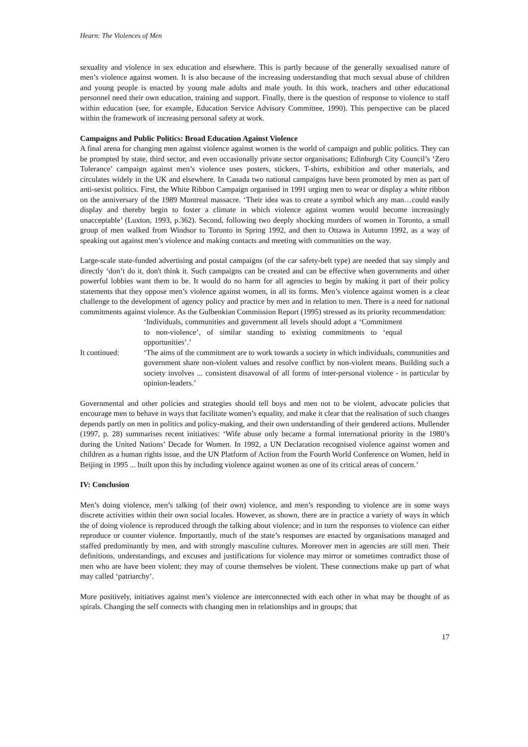Hearn: The Violences of Men
sexuality and violence in sex education and elsewhere. This is partly because of the generally sexualised nature of men’s violence against women. It is also because of the increasing understanding that much sexual abuse of children and young people is enacted by young male adults and male youth. In this work, teachers and other educational personnel need their own education, training and support. Finally, there is the question of response to violence to staff within education (see, for example, Education Service Advisory Committee, 1990). This perspective can be placed within the framework of increasing personal safety at work.
Campaigns and Public Politics: Broad Education Against Violence
A final arena for changing men against violence against women is the world of campaign and public politics. They can be prompted by state, third sector, and even occasionally private sector organisations; Edinburgh City Council’s ‘Zero Tolerance’ campaign against men’s violence uses posters, stickers, T-shirts, exhibition and other materials, and circulates widely in the UK and elsewhere. In Canada two national campaigns have been promoted by men as part of anti-sexist politics. First, the White Ribbon Campaign organised in 1991 urging men to wear or display a white ribbon on the anniversary of the 1989 Montreal massacre. ‘Their idea was to create a symbol which any man…could easily display and thereby begin to foster a climate in which violence against women would become increasingly unacceptable’ (Luxton, 1993, p.362). Second, following two deeply shocking murders of women in Toronto, a small group of men walked from Windsor to Toronto in Spring 1992, and then to Ottawa in Autumn 1992, as a way of speaking out against men’s violence and making contacts and meeting with communities on the way.
Large-scale state-funded advertising and postal campaigns (of the car safety-belt type) are needed that say simply and directly ‘don’t do it, don't think it. Such campaigns can be created and can be effective when governments and other powerful lobbies want them to be. It would do no harm for all agencies to begin by making it part of their policy statements that they oppose men’s violence against women, in all its forms. Men’s violence against women is a clear challenge to the development of agency policy and practice by men and in relation to men. There is a need for national commitments against violence. As the Gulbenkian Commission Report (1995) stressed as its priority recommendation:
‘Individuals, communities and government all levels should adopt a ‘Commitment to non-violence’, of similar standing to existing commitments to ‘equal opportunities’.’
It continued: ‘The aims of the commitment are to work towards a society in which individuals, communities and government share non-violent values and resolve conflict by non-violent means. Building such a society involves ... consistent disavowal of all forms of inter-personal violence - in particular by opinion-leaders.’
Governmental and other policies and strategies should tell boys and men not to be violent, advocate policies that encourage men to behave in ways that facilitate women’s equality, and make it clear that the realisation of such changes depends partly on men in politics and policy-making, and their own understanding of their gendered actions. Mullender (1997, p. 28) summarises recent initiatives: ‘Wife abuse only became a formal international priority in the 1980’s during the United Nations’ Decade for Women. In 1992, a UN Declaration recognised violence against women and children as a human rights issue, and the UN Platform of Action from the Fourth World Conference on Women, held in Beijing in 1995 ... built upon this by including violence against women as one of its critical areas of concern.’
IV: Conclusion
Men’s doing violence, men’s talking (of their own) violence, and men’s responding to violence are in some ways discrete activities within their own social locales. However, as shown, there are in practice a variety of ways in which the of doing violence is reproduced through the talking about violence; and in turn the responses to violence can either reproduce or counter violence. Importantly, much of the state’s responses are enacted by organisations managed and staffed predominantly by men, and with strongly masculine cultures. Moreover men in agencies are still men. Their definitions, understandings, and excuses and justifications for violence may mirror or sometimes contradict those of men who are have been violent; they may of course themselves be violent. These connections make up part of what may called ‘patriarchy’.
More positively, initiatives against men’s violence are interconnected with each other in what may be thought of as spirals. Changing the self connects with changing men in relationships and in groups; that
17